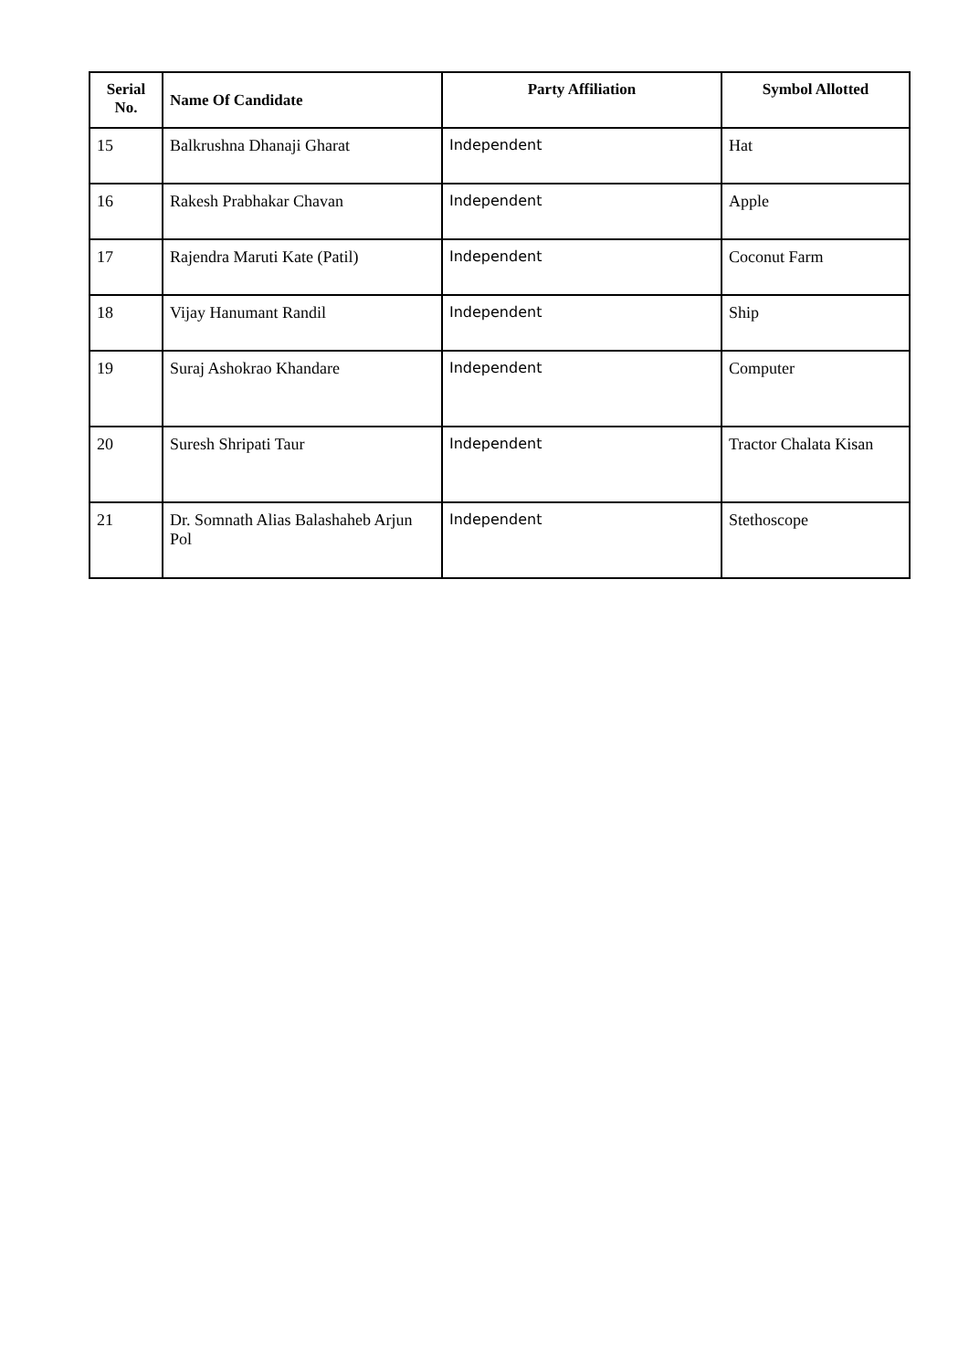| Serial No. | Name Of Candidate | Party Affiliation | Symbol Allotted |
| --- | --- | --- | --- |
| 15 | Balkrushna Dhanaji Gharat | Independent | Hat |
| 16 | Rakesh Prabhakar Chavan | Independent | Apple |
| 17 | Rajendra Maruti Kate (Patil) | Independent | Coconut Farm |
| 18 | Vijay Hanumant Randil | Independent | Ship |
| 19 | Suraj Ashokrao Khandare | Independent | Computer |
| 20 | Suresh Shripati Taur | Independent | Tractor Chalata Kisan |
| 21 | Dr. Somnath Alias Balashaheb Arjun Pol | Independent | Stethoscope |